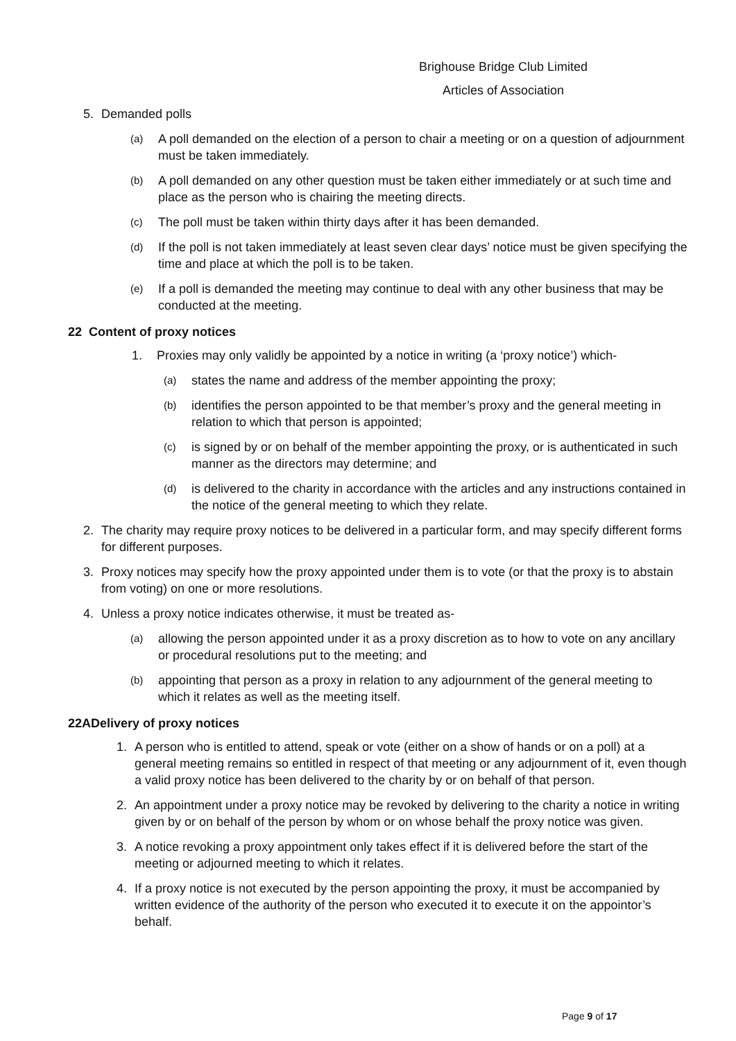Brighouse Bridge Club Limited
Articles of Association
5. Demanded polls
(a) A poll demanded on the election of a person to chair a meeting or on a question of adjournment must be taken immediately.
(b) A poll demanded on any other question must be taken either immediately or at such time and place as the person who is chairing the meeting directs.
(c) The poll must be taken within thirty days after it has been demanded.
(d) If the poll is not taken immediately at least seven clear days’ notice must be given specifying the time and place at which the poll is to be taken.
(e) If a poll is demanded the meeting may continue to deal with any other business that may be conducted at the meeting.
22 Content of proxy notices
1. Proxies may only validly be appointed by a notice in writing (a ‘proxy notice’) which-
(a) states the name and address of the member appointing the proxy;
(b) identifies the person appointed to be that member’s proxy and the general meeting in relation to which that person is appointed;
(c) is signed by or on behalf of the member appointing the proxy, or is authenticated in such manner as the directors may determine; and
(d) is delivered to the charity in accordance with the articles and any instructions contained in the notice of the general meeting to which they relate.
2. The charity may require proxy notices to be delivered in a particular form, and may specify different forms for different purposes.
3. Proxy notices may specify how the proxy appointed under them is to vote (or that the proxy is to abstain from voting) on one or more resolutions.
4. Unless a proxy notice indicates otherwise, it must be treated as-
(a) allowing the person appointed under it as a proxy discretion as to how to vote on any ancillary or procedural resolutions put to the meeting; and
(b) appointing that person as a proxy in relation to any adjournment of the general meeting to which it relates as well as the meeting itself.
22ADelivery of proxy notices
1. A person who is entitled to attend, speak or vote (either on a show of hands or on a poll) at a general meeting remains so entitled in respect of that meeting or any adjournment of it, even though a valid proxy notice has been delivered to the charity by or on behalf of that person.
2. An appointment under a proxy notice may be revoked by delivering to the charity a notice in writing given by or on behalf of the person by whom or on whose behalf the proxy notice was given.
3. A notice revoking a proxy appointment only takes effect if it is delivered before the start of the meeting or adjourned meeting to which it relates.
4. If a proxy notice is not executed by the person appointing the proxy, it must be accompanied by written evidence of the authority of the person who executed it to execute it on the appointor’s behalf.
Page 9 of 17